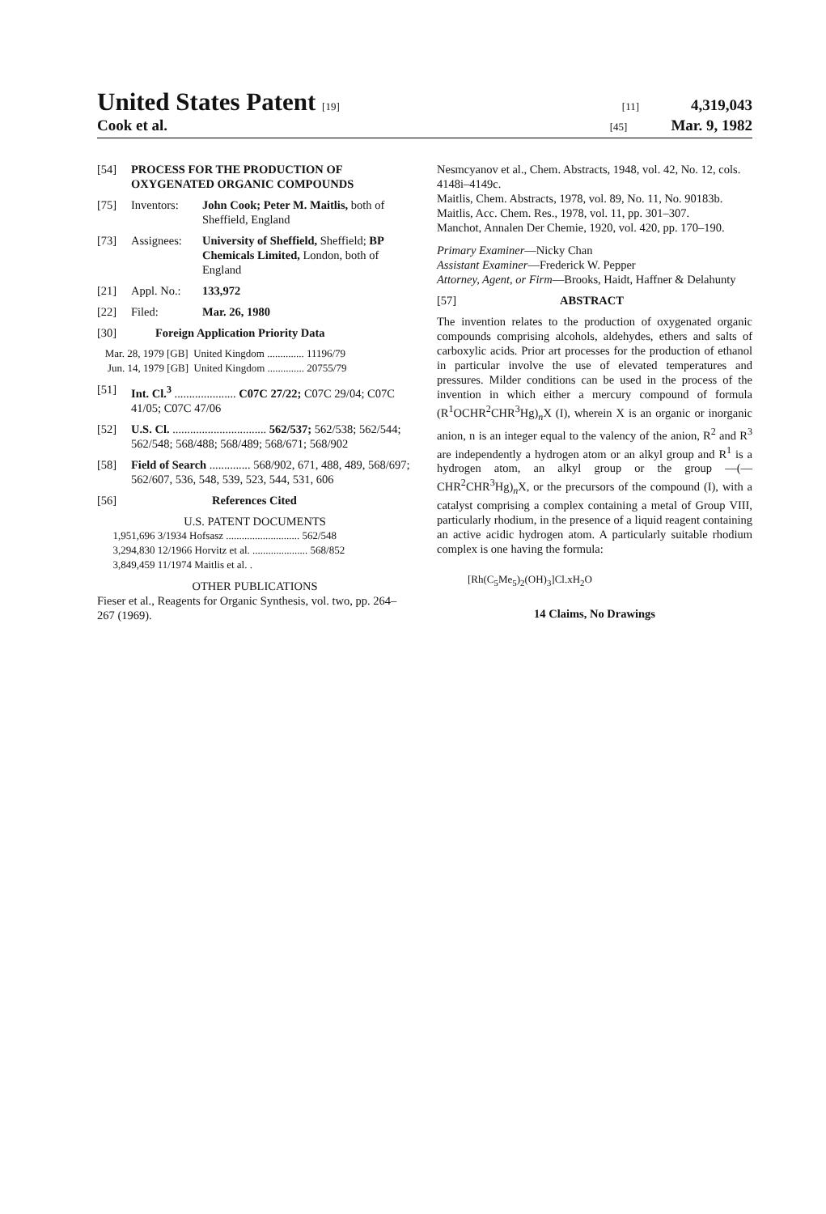United States Patent [19] [11] 4,319,043
Cook et al. [45] Mar. 9, 1982
[54] PROCESS FOR THE PRODUCTION OF OXYGENATED ORGANIC COMPOUNDS
[75] Inventors: John Cook; Peter M. Maitlis, both of Sheffield, England
[73] Assignees: University of Sheffield, Sheffield; BP Chemicals Limited, London, both of England
[21] Appl. No.: 133,972
[22] Filed: Mar. 26, 1980
[30] Foreign Application Priority Data
Mar. 28, 1979 [GB] United Kingdom .............. 11196/79
Jun. 14, 1979 [GB] United Kingdom .............. 20755/79
[51] Int. Cl.<sup>3</sup> ..................... C07C 27/22; C07C 29/04; C07C 41/05; C07C 47/06
[52] U.S. Cl. ................................ 562/537; 562/538; 562/544; 562/548; 568/488; 568/489; 568/671; 568/902
[58] Field of Search .............. 568/902, 671, 488, 489, 568/697; 562/607, 536, 548, 539, 523, 544, 531, 606
[56] References Cited
U.S. PATENT DOCUMENTS
1,951,696 3/1934 Hofsasz ............................ 562/548
3,294,830 12/1966 Horvitz et al. ..................... 568/852
3,849,459 11/1974 Maitlis et al. .
OTHER PUBLICATIONS
Fieser et al., Reagents for Organic Synthesis, vol. two, pp. 264–267 (1969).
Nesmcyanov et al., Chem. Abstracts, 1948, vol. 42, No. 12, cols. 4148i–4149c.
Maitlis, Chem. Abstracts, 1978, vol. 89, No. 11, No. 90183b.
Maitlis, Acc. Chem. Res., 1978, vol. 11, pp. 301–307.
Manchot, Annalen Der Chemie, 1920, vol. 420, pp. 170–190.
Primary Examiner—Nicky Chan
Assistant Examiner—Frederick W. Pepper
Attorney, Agent, or Firm—Brooks, Haidt, Haffner & Delahunty
[57] ABSTRACT
The invention relates to the production of oxygenated organic compounds comprising alcohols, aldehydes, ethers and salts of carboxylic acids. Prior art processes for the production of ethanol in particular involve the use of elevated temperatures and pressures. Milder conditions can be used in the process of the invention in which either a mercury compound of formula (R<sup>1</sup>OCHR<sup>2</sup>CHR<sup>3</sup>Hg)<sub>n</sub>X (I), wherein X is an organic or inorganic anion, n is an integer equal to the valency of the anion, R<sup>2</sup> and R<sup>3</sup> are independently a hydrogen atom or an alkyl group and R<sup>1</sup> is a hydrogen atom, an alkyl group or the group —(—CHR<sup>2</sup>CHR<sup>3</sup>Hg)<sub>n</sub>X, or the precursors of the compound (I), with a catalyst comprising a complex containing a metal of Group VIII, particularly rhodium, in the presence of a liquid reagent containing an active acidic hydrogen atom. A particularly suitable rhodium complex is one having the formula:
[Rh(C<sub>5</sub>Me<sub>5</sub>)<sub>2</sub>(OH)<sub>3</sub>]Cl.xH<sub>2</sub>O
14 Claims, No Drawings